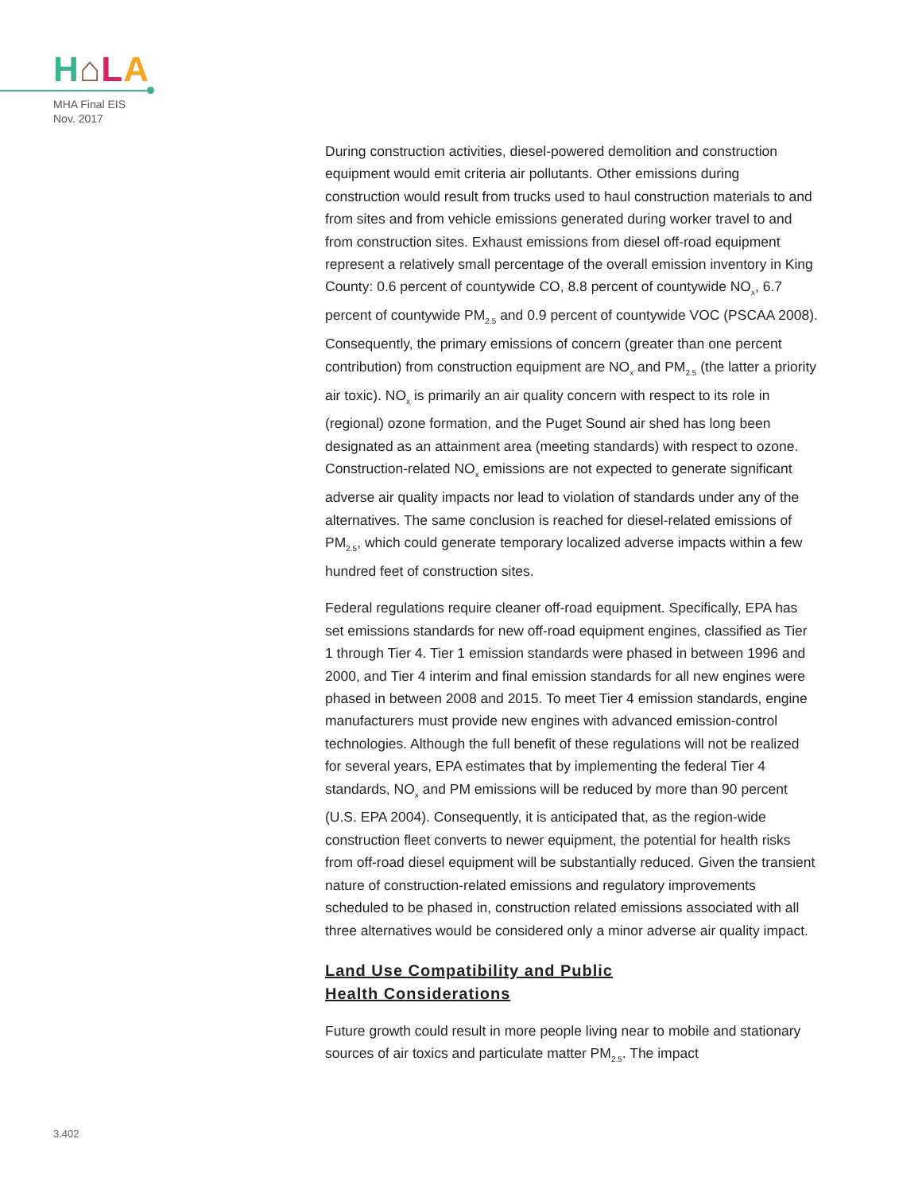H⌂LA
MHA Final EIS
Nov. 2017
During construction activities, diesel-powered demolition and construction equipment would emit criteria air pollutants. Other emissions during construction would result from trucks used to haul construction materials to and from sites and from vehicle emissions generated during worker travel to and from construction sites. Exhaust emissions from diesel off-road equipment represent a relatively small percentage of the overall emission inventory in King County: 0.6 percent of countywide CO, 8.8 percent of countywide NO<sub>x</sub>, 6.7 percent of countywide PM<sub>2.5</sub> and 0.9 percent of countywide VOC (PSCAA 2008). Consequently, the primary emissions of concern (greater than one percent contribution) from construction equipment are NO<sub>x</sub> and PM<sub>2.5</sub> (the latter a priority air toxic). NO<sub>x</sub> is primarily an air quality concern with respect to its role in (regional) ozone formation, and the Puget Sound air shed has long been designated as an attainment area (meeting standards) with respect to ozone. Construction-related NO<sub>x</sub> emissions are not expected to generate significant adverse air quality impacts nor lead to violation of standards under any of the alternatives. The same conclusion is reached for diesel-related emissions of PM<sub>2.5</sub>, which could generate temporary localized adverse impacts within a few hundred feet of construction sites.
Federal regulations require cleaner off-road equipment. Specifically, EPA has set emissions standards for new off-road equipment engines, classified as Tier 1 through Tier 4. Tier 1 emission standards were phased in between 1996 and 2000, and Tier 4 interim and final emission standards for all new engines were phased in between 2008 and 2015. To meet Tier 4 emission standards, engine manufacturers must provide new engines with advanced emission-control technologies. Although the full benefit of these regulations will not be realized for several years, EPA estimates that by implementing the federal Tier 4 standards, NO<sub>x</sub> and PM emissions will be reduced by more than 90 percent (U.S. EPA 2004). Consequently, it is anticipated that, as the region-wide construction fleet converts to newer equipment, the potential for health risks from off-road diesel equipment will be substantially reduced. Given the transient nature of construction-related emissions and regulatory improvements scheduled to be phased in, construction related emissions associated with all three alternatives would be considered only a minor adverse air quality impact.
Land Use Compatibility and Public
Health Considerations
Future growth could result in more people living near to mobile and stationary sources of air toxics and particulate matter PM<sub>2.5</sub>. The impact
3.402